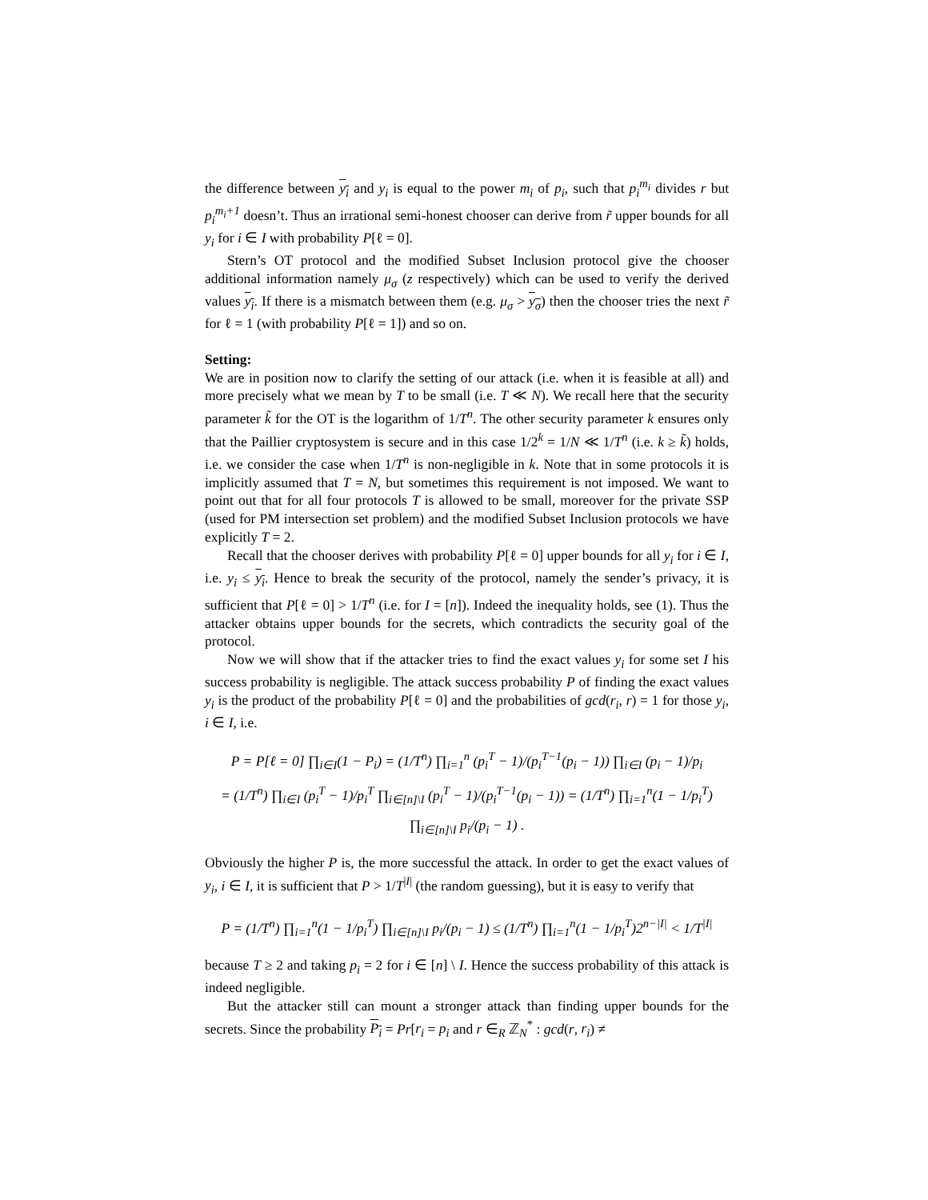the difference between y<sub>i</sub> and y<sub>i</sub> is equal to the power m<sub>i</sub> of p<sub>i</sub>, such that p<sub>i</sub><sup>m<sub>i</sub></sup> divides r but p<sub>i</sub><sup>m<sub>i</sub>+1</sup> doesn’t. Thus an irrational semi-honest chooser can derive from r̃ upper bounds for all y<sub>i</sub> for i ∈ I with probability P[ℓ = 0].
Stern’s OT protocol and the modified Subset Inclusion protocol give the chooser additional information namely μ<sub>σ</sub> (z respectively) which can be used to verify the derived values y<sub>i</sub>. If there is a mismatch between them (e.g. μ<sub>σ</sub> > y<sub>σ</sub>) then the chooser tries the next r̃ for ℓ = 1 (with probability P[ℓ = 1]) and so on.
Setting:
We are in position now to clarify the setting of our attack (i.e. when it is feasible at all) and more precisely what we mean by T to be small (i.e. T ≪ N). We recall here that the security parameter k̃ for the OT is the logarithm of 1/T<sup>n</sup>. The other security parameter k ensures only that the Paillier cryptosystem is secure and in this case 1/2<sup>k</sup> = 1/N ≪ 1/T<sup>n</sup> (i.e. k ≥ k̃) holds, i.e. we consider the case when 1/T<sup>n</sup> is non-negligible in k. Note that in some protocols it is implicitly assumed that T = N, but sometimes this requirement is not imposed. We want to point out that for all four protocols T is allowed to be small, moreover for the private SSP (used for PM intersection set problem) and the modified Subset Inclusion protocols we have explicitly T = 2.
Recall that the chooser derives with probability P[ℓ = 0] upper bounds for all y<sub>i</sub> for i ∈ I, i.e. y<sub>i</sub> ≤ y<sub>i</sub>. Hence to break the security of the protocol, namely the sender’s privacy, it is sufficient that P[ℓ = 0] > 1/T<sup>n</sup> (i.e. for I = [n]). Indeed the inequality holds, see (1). Thus the attacker obtains upper bounds for the secrets, which contradicts the security goal of the protocol.
Now we will show that if the attacker tries to find the exact values y<sub>i</sub> for some set I his success probability is negligible. The attack success probability P of finding the exact values y<sub>i</sub> is the product of the probability P[ℓ = 0] and the probabilities of gcd(r<sub>i</sub>, r) = 1 for those y<sub>i</sub>, i ∈ I, i.e.
P = P[ℓ = 0] ∏<sub>i∈I</sub>(1 − P<sub>i</sub>) = (1/T<sup>n</sup>) ∏<sub>i=1</sub><sup>n</sup> (p<sub>i</sub><sup>T</sup> − 1)/(p<sub>i</sub><sup>T−1</sup>(p<sub>i</sub> − 1)) ∏<sub>i∈I</sub> (p<sub>i</sub> − 1)/p<sub>i</sub>
= (1/T<sup>n</sup>) ∏<sub>i∈I</sub> (p<sub>i</sub><sup>T</sup> − 1)/p<sub>i</sub><sup>T</sup> ∏<sub>i∈[n]\I</sub> (p<sub>i</sub><sup>T</sup> − 1)/(p<sub>i</sub><sup>T−1</sup>(p<sub>i</sub> − 1)) = (1/T<sup>n</sup>) ∏<sub>i=1</sub><sup>n</sup>(1 − 1/p<sub>i</sub><sup>T</sup>) ∏<sub>i∈[n]\I</sub> p<sub>i</sub>/(p<sub>i</sub> − 1) .
Obviously the higher P is, the more successful the attack. In order to get the exact values of y<sub>i</sub>, i ∈ I, it is sufficient that P > 1/T<sup>|I|</sup> (the random guessing), but it is easy to verify that
P = (1/T<sup>n</sup>) ∏<sub>i=1</sub><sup>n</sup>(1 − 1/p<sub>i</sub><sup>T</sup>) ∏<sub>i∈[n]\I</sub> p<sub>i</sub>/(p<sub>i</sub> − 1) ≤ (1/T<sup>n</sup>) ∏<sub>i=1</sub><sup>n</sup>(1 − 1/p<sub>i</sub><sup>T</sup>)2<sup>n−|I|</sup> < 1/T<sup>|I|</sup>
because T ≥ 2 and taking p<sub>i</sub> = 2 for i ∈ [n] \ I. Hence the success probability of this attack is indeed negligible.
But the attacker still can mount a stronger attack than finding upper bounds for the secrets. Since the probability P<sub>i</sub> = Pr[r<sub>i</sub> = p<sub>i</sub> and r ∈<sub>R</sub> ℤ<sub>N</sub><sup>*</sup> : gcd(r, r<sub>i</sub>) ≠